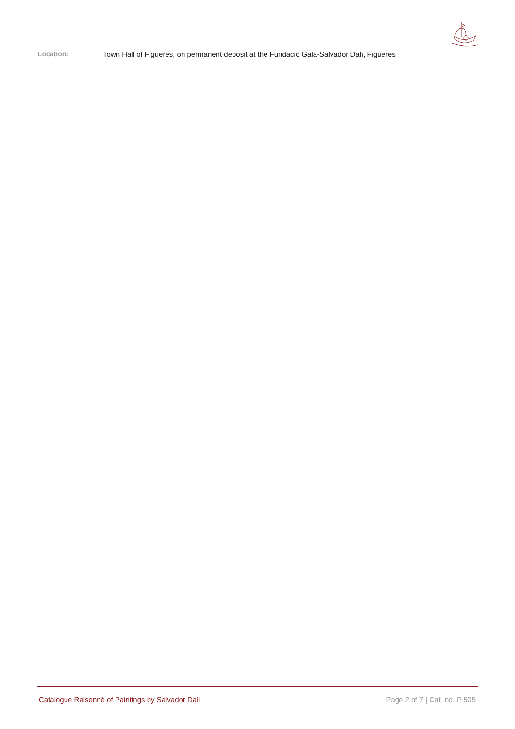Location: Town Hall of Figueres, on permanent deposit at the Fundació Gala-Salvador Dalí, Figueres
Catalogue Raisonné of Paintings by Salvador Dalí Page 2 of 7 | Cat. no. P 505